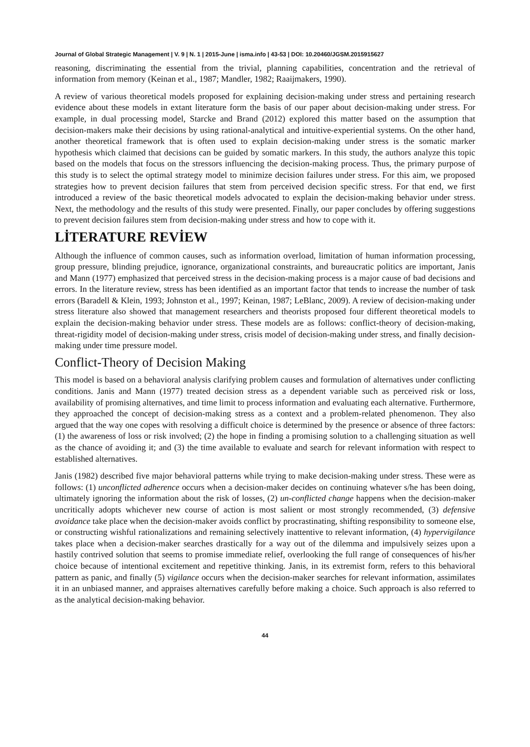Journal of Global Strategic Management | V. 9 | N. 1 | 2015-June | isma.info | 43-53 | DOI: 10.20460/JGSM.2015915627
reasoning, discriminating the essential from the trivial, planning capabilities, concentration and the retrieval of information from memory (Keinan et al., 1987; Mandler, 1982; Raaijmakers, 1990).
A review of various theoretical models proposed for explaining decision-making under stress and pertaining research evidence about these models in extant literature form the basis of our paper about decision-making under stress. For example, in dual processing model, Starcke and Brand (2012) explored this matter based on the assumption that decision-makers make their decisions by using rational-analytical and intuitive-experiential systems. On the other hand, another theoretical framework that is often used to explain decision-making under stress is the somatic marker hypothesis which claimed that decisions can be guided by somatic markers. In this study, the authors analyze this topic based on the models that focus on the stressors influencing the decision-making process. Thus, the primary purpose of this study is to select the optimal strategy model to minimize decision failures under stress. For this aim, we proposed strategies how to prevent decision failures that stem from perceived decision specific stress. For that end, we first introduced a review of the basic theoretical models advocated to explain the decision-making behavior under stress. Next, the methodology and the results of this study were presented. Finally, our paper concludes by offering suggestions to prevent decision failures stem from decision-making under stress and how to cope with it.
LİTERATURE REVİEW
Although the influence of common causes, such as information overload, limitation of human information processing, group pressure, blinding prejudice, ignorance, organizational constraints, and bureaucratic politics are important, Janis and Mann (1977) emphasized that perceived stress in the decision-making process is a major cause of bad decisions and errors. In the literature review, stress has been identified as an important factor that tends to increase the number of task errors (Baradell & Klein, 1993; Johnston et al., 1997; Keinan, 1987; LeBlanc, 2009). A review of decision-making under stress literature also showed that management researchers and theorists proposed four different theoretical models to explain the decision-making behavior under stress. These models are as follows: conflict-theory of decision-making, threat-rigidity model of decision-making under stress, crisis model of decision-making under stress, and finally decision-making under time pressure model.
Conflict-Theory of Decision Making
This model is based on a behavioral analysis clarifying problem causes and formulation of alternatives under conflicting conditions. Janis and Mann (1977) treated decision stress as a dependent variable such as perceived risk or loss, availability of promising alternatives, and time limit to process information and evaluating each alternative. Furthermore, they approached the concept of decision-making stress as a context and a problem-related phenomenon. They also argued that the way one copes with resolving a difficult choice is determined by the presence or absence of three factors: (1) the awareness of loss or risk involved; (2) the hope in finding a promising solution to a challenging situation as well as the chance of avoiding it; and (3) the time available to evaluate and search for relevant information with respect to established alternatives.
Janis (1982) described five major behavioral patterns while trying to make decision-making under stress. These were as follows: (1) unconflicted adherence occurs when a decision-maker decides on continuing whatever s/he has been doing, ultimately ignoring the information about the risk of losses, (2) un-conflicted change happens when the decision-maker uncritically adopts whichever new course of action is most salient or most strongly recommended, (3) defensive avoidance take place when the decision-maker avoids conflict by procrastinating, shifting responsibility to someone else, or constructing wishful rationalizations and remaining selectively inattentive to relevant information, (4) hypervigilance takes place when a decision-maker searches drastically for a way out of the dilemma and impulsively seizes upon a hastily contrived solution that seems to promise immediate relief, overlooking the full range of consequences of his/her choice because of intentional excitement and repetitive thinking. Janis, in its extremist form, refers to this behavioral pattern as panic, and finally (5) vigilance occurs when the decision-maker searches for relevant information, assimilates it in an unbiased manner, and appraises alternatives carefully before making a choice. Such approach is also referred to as the analytical decision-making behavior.
44